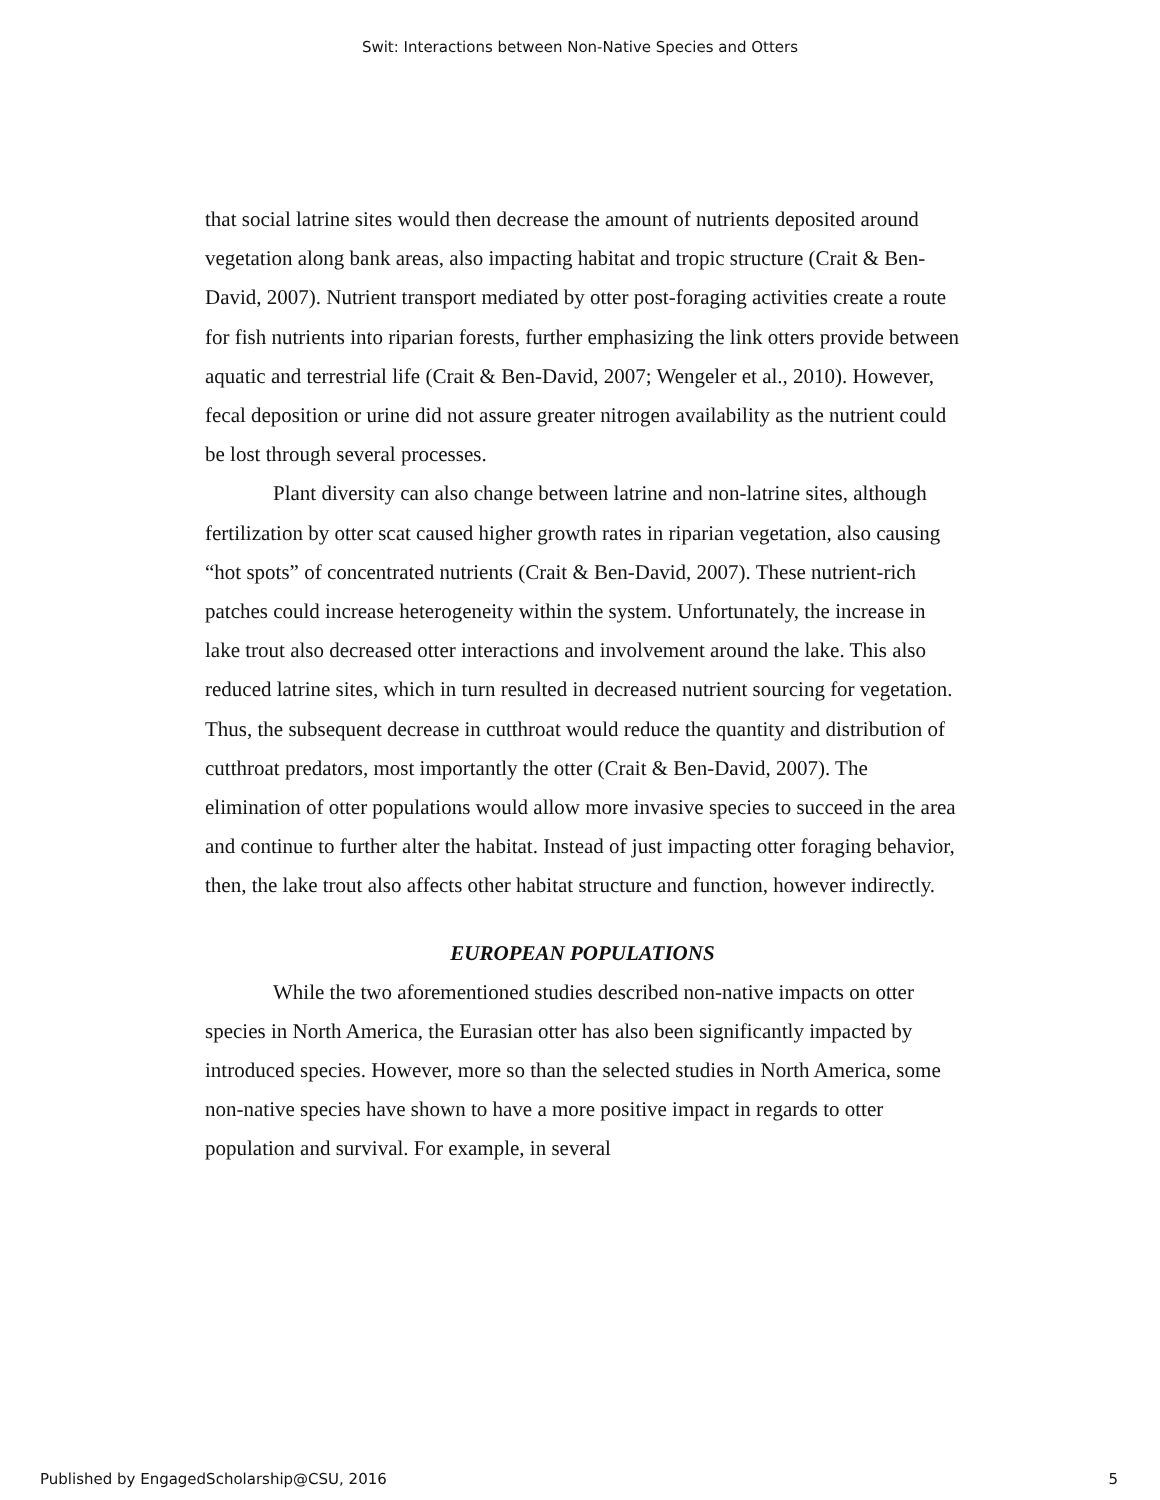Swit: Interactions between Non-Native Species and Otters
that social latrine sites would then decrease the amount of nutrients deposited around vegetation along bank areas, also impacting habitat and tropic structure (Crait & Ben-David, 2007). Nutrient transport mediated by otter post-foraging activities create a route for fish nutrients into riparian forests, further emphasizing the link otters provide between aquatic and terrestrial life (Crait & Ben-David, 2007; Wengeler et al., 2010). However, fecal deposition or urine did not assure greater nitrogen availability as the nutrient could be lost through several processes.
Plant diversity can also change between latrine and non-latrine sites, although fertilization by otter scat caused higher growth rates in riparian vegetation, also causing “hot spots” of concentrated nutrients (Crait & Ben-David, 2007). These nutrient-rich patches could increase heterogeneity within the system. Unfortunately, the increase in lake trout also decreased otter interactions and involvement around the lake. This also reduced latrine sites, which in turn resulted in decreased nutrient sourcing for vegetation. Thus, the subsequent decrease in cutthroat would reduce the quantity and distribution of cutthroat predators, most importantly the otter (Crait & Ben-David, 2007). The elimination of otter populations would allow more invasive species to succeed in the area and continue to further alter the habitat. Instead of just impacting otter foraging behavior, then, the lake trout also affects other habitat structure and function, however indirectly.
EUROPEAN POPULATIONS
While the two aforementioned studies described non-native impacts on otter species in North America, the Eurasian otter has also been significantly impacted by introduced species. However, more so than the selected studies in North America, some non-native species have shown to have a more positive impact in regards to otter population and survival. For example, in several
Published by EngagedScholarship@CSU, 2016 5